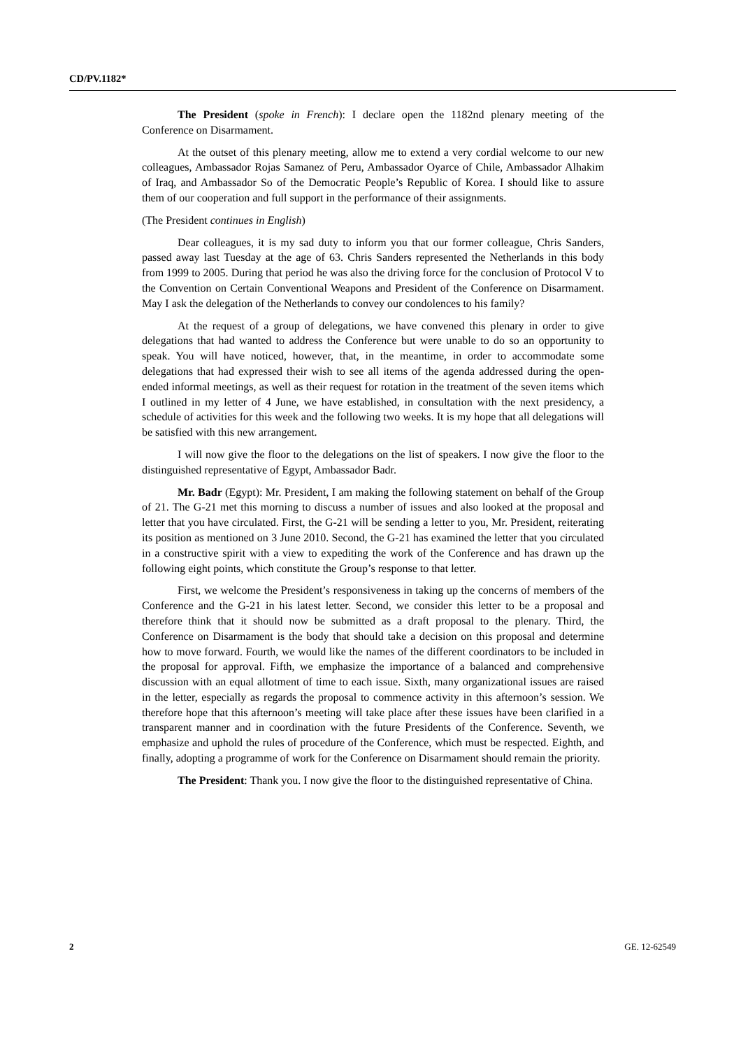CD/PV.1182*
The President (spoke in French): I declare open the 1182nd plenary meeting of the Conference on Disarmament.
At the outset of this plenary meeting, allow me to extend a very cordial welcome to our new colleagues, Ambassador Rojas Samanez of Peru, Ambassador Oyarce of Chile, Ambassador Alhakim of Iraq, and Ambassador So of the Democratic People’s Republic of Korea. I should like to assure them of our cooperation and full support in the performance of their assignments.
(The President continues in English)
Dear colleagues, it is my sad duty to inform you that our former colleague, Chris Sanders, passed away last Tuesday at the age of 63. Chris Sanders represented the Netherlands in this body from 1999 to 2005. During that period he was also the driving force for the conclusion of Protocol V to the Convention on Certain Conventional Weapons and President of the Conference on Disarmament. May I ask the delegation of the Netherlands to convey our condolences to his family?
At the request of a group of delegations, we have convened this plenary in order to give delegations that had wanted to address the Conference but were unable to do so an opportunity to speak. You will have noticed, however, that, in the meantime, in order to accommodate some delegations that had expressed their wish to see all items of the agenda addressed during the open-ended informal meetings, as well as their request for rotation in the treatment of the seven items which I outlined in my letter of 4 June, we have established, in consultation with the next presidency, a schedule of activities for this week and the following two weeks. It is my hope that all delegations will be satisfied with this new arrangement.
I will now give the floor to the delegations on the list of speakers. I now give the floor to the distinguished representative of Egypt, Ambassador Badr.
Mr. Badr (Egypt): Mr. President, I am making the following statement on behalf of the Group of 21. The G-21 met this morning to discuss a number of issues and also looked at the proposal and letter that you have circulated. First, the G-21 will be sending a letter to you, Mr. President, reiterating its position as mentioned on 3 June 2010. Second, the G-21 has examined the letter that you circulated in a constructive spirit with a view to expediting the work of the Conference and has drawn up the following eight points, which constitute the Group’s response to that letter.
First, we welcome the President’s responsiveness in taking up the concerns of members of the Conference and the G-21 in his latest letter. Second, we consider this letter to be a proposal and therefore think that it should now be submitted as a draft proposal to the plenary. Third, the Conference on Disarmament is the body that should take a decision on this proposal and determine how to move forward. Fourth, we would like the names of the different coordinators to be included in the proposal for approval. Fifth, we emphasize the importance of a balanced and comprehensive discussion with an equal allotment of time to each issue. Sixth, many organizational issues are raised in the letter, especially as regards the proposal to commence activity in this afternoon’s session. We therefore hope that this afternoon’s meeting will take place after these issues have been clarified in a transparent manner and in coordination with the future Presidents of the Conference. Seventh, we emphasize and uphold the rules of procedure of the Conference, which must be respected. Eighth, and finally, adopting a programme of work for the Conference on Disarmament should remain the priority.
The President: Thank you. I now give the floor to the distinguished representative of China.
2 GE. 12-62549